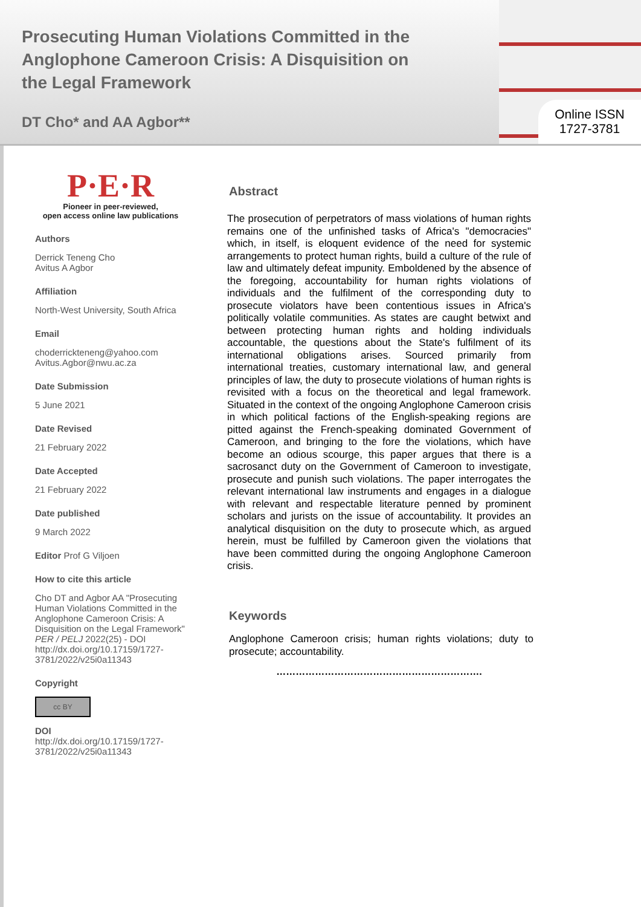Prosecuting Human Violations Committed in the Anglophone Cameroon Crisis: A Disquisition on the Legal Framework
DT Cho* and AA Agbor**
Online ISSN
1727-3781
P·E·R
Pioneer in peer-reviewed,
open access online law publications
Authors
Derrick Teneng Cho
Avitus A Agbor
Affiliation
North-West University, South Africa
Email
choderrickteneng@yahoo.com
Avitus.Agbor@nwu.ac.za
Date Submission
5 June 2021
Date Revised
21 February 2022
Date Accepted
21 February 2022
Date published
9 March 2022
Editor Prof G Viljoen
How to cite this article
Cho DT and Agbor AA "Prosecuting Human Violations Committed in the Anglophone Cameroon Crisis: A Disquisition on the Legal Framework" PER / PELJ 2022(25) - DOI http://dx.doi.org/10.17159/1727-3781/2022/v25i0a11343
Copyright
cc BY
DOI
http://dx.doi.org/10.17159/1727-3781/2022/v25i0a11343
Abstract
The prosecution of perpetrators of mass violations of human rights remains one of the unfinished tasks of Africa's "democracies" which, in itself, is eloquent evidence of the need for systemic arrangements to protect human rights, build a culture of the rule of law and ultimately defeat impunity. Emboldened by the absence of the foregoing, accountability for human rights violations of individuals and the fulfilment of the corresponding duty to prosecute violators have been contentious issues in Africa's politically volatile communities. As states are caught betwixt and between protecting human rights and holding individuals accountable, the questions about the State's fulfilment of its international obligations arises. Sourced primarily from international treaties, customary international law, and general principles of law, the duty to prosecute violations of human rights is revisited with a focus on the theoretical and legal framework. Situated in the context of the ongoing Anglophone Cameroon crisis in which political factions of the English-speaking regions are pitted against the French-speaking dominated Government of Cameroon, and bringing to the fore the violations, which have become an odious scourge, this paper argues that there is a sacrosanct duty on the Government of Cameroon to investigate, prosecute and punish such violations. The paper interrogates the relevant international law instruments and engages in a dialogue with relevant and respectable literature penned by prominent scholars and jurists on the issue of accountability. It provides an analytical disquisition on the duty to prosecute which, as argued herein, must be fulfilled by Cameroon given the violations that have been committed during the ongoing Anglophone Cameroon crisis.
Keywords
Anglophone Cameroon crisis; human rights violations; duty to prosecute; accountability.
……………………………………………………….